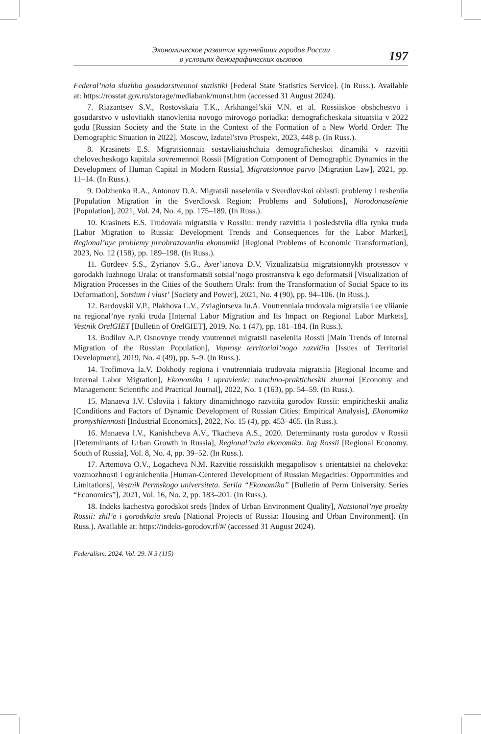Экономическое развитие крупнейших городов России
в условиях демографических вызовов
197
Federal’naia sluzhba gosudarstvennoi statistiki [Federal State Statistics Service]. (In Russ.). Available at: https://rosstat.gov.ru/storage/mediabank/munst.htm (accessed 31 August 2024).
7. Riazantsev S.V., Rostovskaia T.K., Arkhangel’skii V.N. et al. Rossiiskoe obshchestvo i gosudarstvo v usloviiakh stanovleniia novogo mirovogo poriadka: demograficheskaia situatsiia v 2022 godu [Russian Society and the State in the Context of the Formation of a New World Order: The Demographic Situation in 2022]. Moscow, Izdatel’stvo Prospekt, 2023, 448 p. (In Russ.).
8. Krasinets E.S. Migratsionnaia sostavliaiushchaia demograficheskoi dinamiki v razvitii chelovecheskogo kapitala sovremennoi Rossii [Migration Component of Demographic Dynamics in the Development of Human Capital in Modern Russia], Migratsionnoe parvo [Migration Law], 2021, pp. 11–14. (In Russ.).
9. Dolzhenko R.A., Antonov D.A. Migratsii naseleniia v Sverdlovskoi oblasti: problemy i resheniia [Population Migration in the Sverdlovsk Region: Problems and Solutions], Narodonaselenie [Population], 2021, Vol. 24, No. 4, pp. 175–189. (In Russ.).
10. Krasinets E.S. Trudovaia migratsiia v Rossiiu: trendy razvitiia i posledstviia dlia rynka truda [Labor Migration to Russia: Development Trends and Consequences for the Labor Market], Regional’nye problemy preobrazovaniia ekonomiki [Regional Problems of Economic Transformation], 2023, No. 12 (158), pp. 189–198. (In Russ.).
11. Gordeev S.S., Zyrianov S.G., Aver’ianova D.V. Vizualizatsiia migratsionnykh protsessov v gorodakh Iuzhnogo Urala: ot transformatsii sotsial’nogo prostranstva k ego deformatsii [Visualization of Migration Processes in the Cities of the Southern Urals: from the Transformation of Social Space to its Deformation], Sotsium i vlast’ [Society and Power], 2021, No. 4 (90), pp. 94–106. (In Russ.).
12. Bardovskii V.P., Plakhova L.V., Zviagintseva Iu.A. Vnutrenniaia trudovaia migratsiia i ee vliianie na regional’nye rynki truda [Internal Labor Migration and Its Impact on Regional Labor Markets], Vestnik OrelGIET [Bulletin of OrelGIET], 2019, No. 1 (47), pp. 181–184. (In Russ.).
13. Budilov A.P. Osnovnye trendy vnutrennei migratsii naseleniia Rossii [Main Trends of Internal Migration of the Russian Population], Voprosy territorial’nogo razvitiia [Issues of Territorial Development], 2019, No. 4 (49), pp. 5–9. (In Russ.).
14. Trofimova Ia.V. Dokhody regiona i vnutrenniaia trudovaia migratsiia [Regional Income and Internal Labor Migration], Ekonomika i upravlenie: nauchno-prakticheskii zhurnal [Economy and Management: Scientific and Practical Journal], 2022, No. 1 (163), pp. 54–59. (In Russ.).
15. Manaeva I.V. Usloviia i faktory dinamichnogo razvitiia gorodov Rossii: empiricheskii analiz [Conditions and Factors of Dynamic Development of Russian Cities: Empirical Analysis], Ekonomika promyshlennosti [Industrial Economics], 2022, No. 15 (4), pp. 453–465. (In Russ.).
16. Manaeva I.V., Kanishcheva A.V., Tkacheva A.S., 2020. Determinanty rosta gorodov v Rossii [Determinants of Urban Growth in Russia], Regional’naia ekonomika. Iug Rossii [Regional Economy. South of Russia], Vol. 8, No. 4, pp. 39–52. (In Russ.).
17. Artemova O.V., Logacheva N.M. Razvitie rossiiskikh megapolisov s orientatsiei na cheloveka: vozmozhnosti i ogranicheniia [Human-Centered Development of Russian Megacities: Opportunities and Limitations], Vestnik Permskogo universiteta. Seriia “Ekonomika” [Bulletin of Perm University. Series “Economics”], 2021, Vol. 16, No. 2, pp. 183–201. (In Russ.).
18. Indeks kachestva gorodskoi sreds [Index of Urban Environment Quality], Natsional’nye proekty Rossii: zhil’e i gorodskaia sreda [National Projects of Russia: Housing and Urban Environment]. (In Russ.). Available at: https://indeks-gorodov.rf/#/ (accessed 31 August 2024).
Federalism. 2024. Vol. 29. N 3 (115)